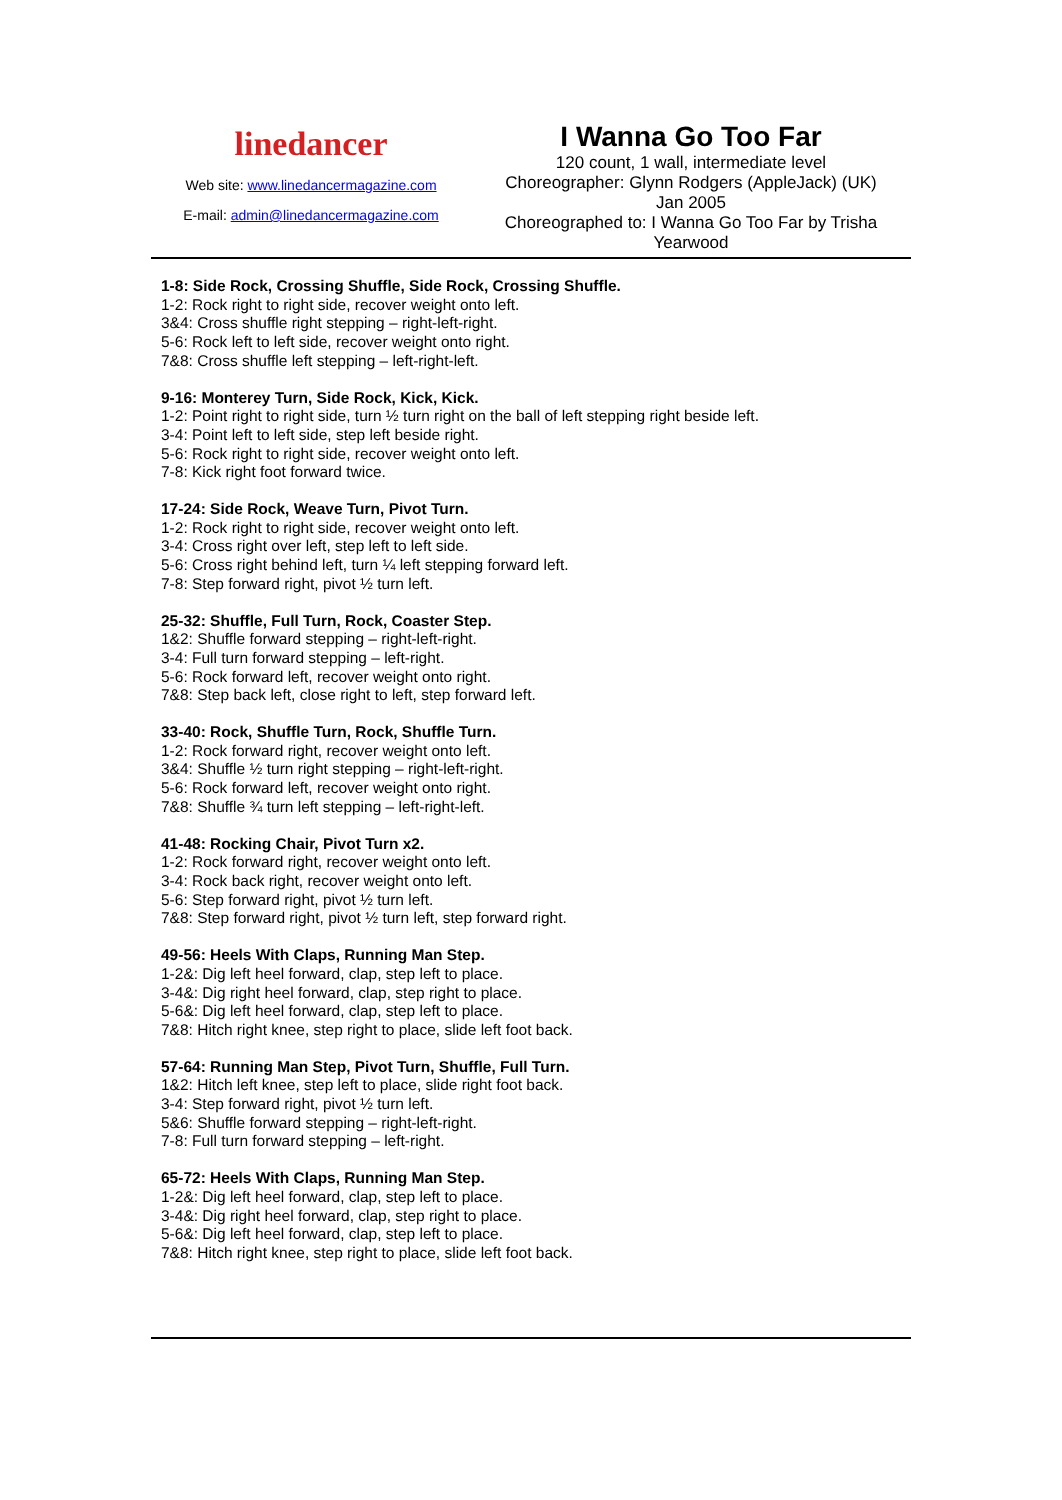linedancer
Web site: www.linedancermagazine.com
E-mail: admin@linedancermagazine.com
I Wanna Go Too Far
120 count, 1 wall, intermediate level
Choreographer: Glynn Rodgers (AppleJack) (UK)
Jan 2005
Choreographed to: I Wanna Go Too Far by Trisha Yearwood
1-8: Side Rock, Crossing Shuffle, Side Rock, Crossing Shuffle.
1-2: Rock right to right side, recover weight onto left.
3&4: Cross shuffle right stepping – right-left-right.
5-6: Rock left to left side, recover weight onto right.
7&8: Cross shuffle left stepping – left-right-left.
9-16: Monterey Turn, Side Rock, Kick, Kick.
1-2: Point right to right side, turn ½ turn right on the ball of left stepping right beside left.
3-4: Point left to left side, step left beside right.
5-6: Rock right to right side, recover weight onto left.
7-8: Kick right foot forward twice.
17-24: Side Rock, Weave Turn, Pivot Turn.
1-2: Rock right to right side, recover weight onto left.
3-4: Cross right over left, step left to left side.
5-6: Cross right behind left, turn ¼ left stepping forward left.
7-8: Step forward right, pivot ½ turn left.
25-32: Shuffle, Full Turn, Rock, Coaster Step.
1&2: Shuffle forward stepping – right-left-right.
3-4: Full turn forward stepping – left-right.
5-6: Rock forward left, recover weight onto right.
7&8: Step back left, close right to left, step forward left.
33-40: Rock, Shuffle Turn, Rock, Shuffle Turn.
1-2: Rock forward right, recover weight onto left.
3&4: Shuffle ½ turn right stepping – right-left-right.
5-6: Rock forward left, recover weight onto right.
7&8: Shuffle ¾ turn left stepping – left-right-left.
41-48: Rocking Chair, Pivot Turn x2.
1-2: Rock forward right, recover weight onto left.
3-4: Rock back right, recover weight onto left.
5-6: Step forward right, pivot ½ turn left.
7&8: Step forward right, pivot ½ turn left, step forward right.
49-56: Heels With Claps, Running Man Step.
1-2&: Dig left heel forward, clap, step left to place.
3-4&: Dig right heel forward, clap, step right to place.
5-6&: Dig left heel forward, clap, step left to place.
7&8: Hitch right knee, step right to place, slide left foot back.
57-64: Running Man Step, Pivot Turn, Shuffle, Full Turn.
1&2: Hitch left knee, step left to place, slide right foot back.
3-4: Step forward right, pivot ½ turn left.
5&6: Shuffle forward stepping – right-left-right.
7-8: Full turn forward stepping – left-right.
65-72: Heels With Claps, Running Man Step.
1-2&: Dig left heel forward, clap, step left to place.
3-4&: Dig right heel forward, clap, step right to place.
5-6&: Dig left heel forward, clap, step left to place.
7&8: Hitch right knee, step right to place, slide left foot back.